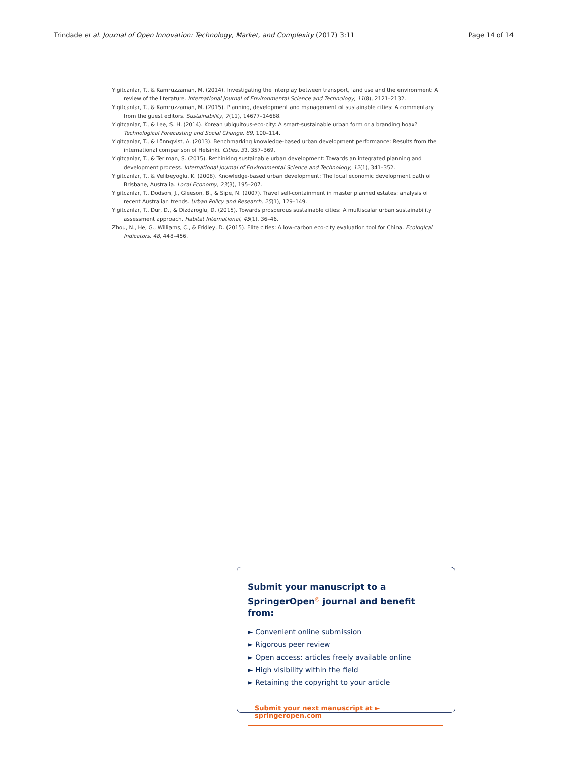Trindade et al. Journal of Open Innovation: Technology, Market, and Complexity (2017) 3:11 Page 14 of 14
Yigitcanlar, T., & Kamruzzaman, M. (2014). Investigating the interplay between transport, land use and the environment: A review of the literature. International journal of Environmental Science and Technology, 11(8), 2121–2132.
Yigitcanlar, T., & Kamruzzaman, M. (2015). Planning, development and management of sustainable cities: A commentary from the guest editors. Sustainability, 7(11), 14677–14688.
Yigitcanlar, T., & Lee, S. H. (2014). Korean ubiquitous-eco-city: A smart-sustainable urban form or a branding hoax? Technological Forecasting and Social Change, 89, 100–114.
Yigitcanlar, T., & Lönnqvist, A. (2013). Benchmarking knowledge-based urban development performance: Results from the international comparison of Helsinki. Cities, 31, 357–369.
Yigitcanlar, T., & Teriman, S. (2015). Rethinking sustainable urban development: Towards an integrated planning and development process. International journal of Environmental Science and Technology, 12(1), 341–352.
Yigitcanlar, T., & Velibeyoglu, K. (2008). Knowledge-based urban development: The local economic development path of Brisbane, Australia. Local Economy, 23(3), 195–207.
Yigitcanlar, T., Dodson, J., Gleeson, B., & Sipe, N. (2007). Travel self-containment in master planned estates: analysis of recent Australian trends. Urban Policy and Research, 25(1), 129–149.
Yigitcanlar, T., Dur, D., & Dizdaroglu, D. (2015). Towards prosperous sustainable cities: A multiscalar urban sustainability assessment approach. Habitat International, 45(1), 36–46.
Zhou, N., He, G., Williams, C., & Fridley, D. (2015). Elite cities: A low-carbon eco-city evaluation tool for China. Ecological Indicators, 48, 448–456.
Submit your manuscript to a SpringerOpen<sup>◎</sup> journal and benefit from:
► Convenient online submission
► Rigorous peer review
► Open access: articles freely available online
► High visibility within the field
► Retaining the copyright to your article
Submit your next manuscript at ► springeropen.com